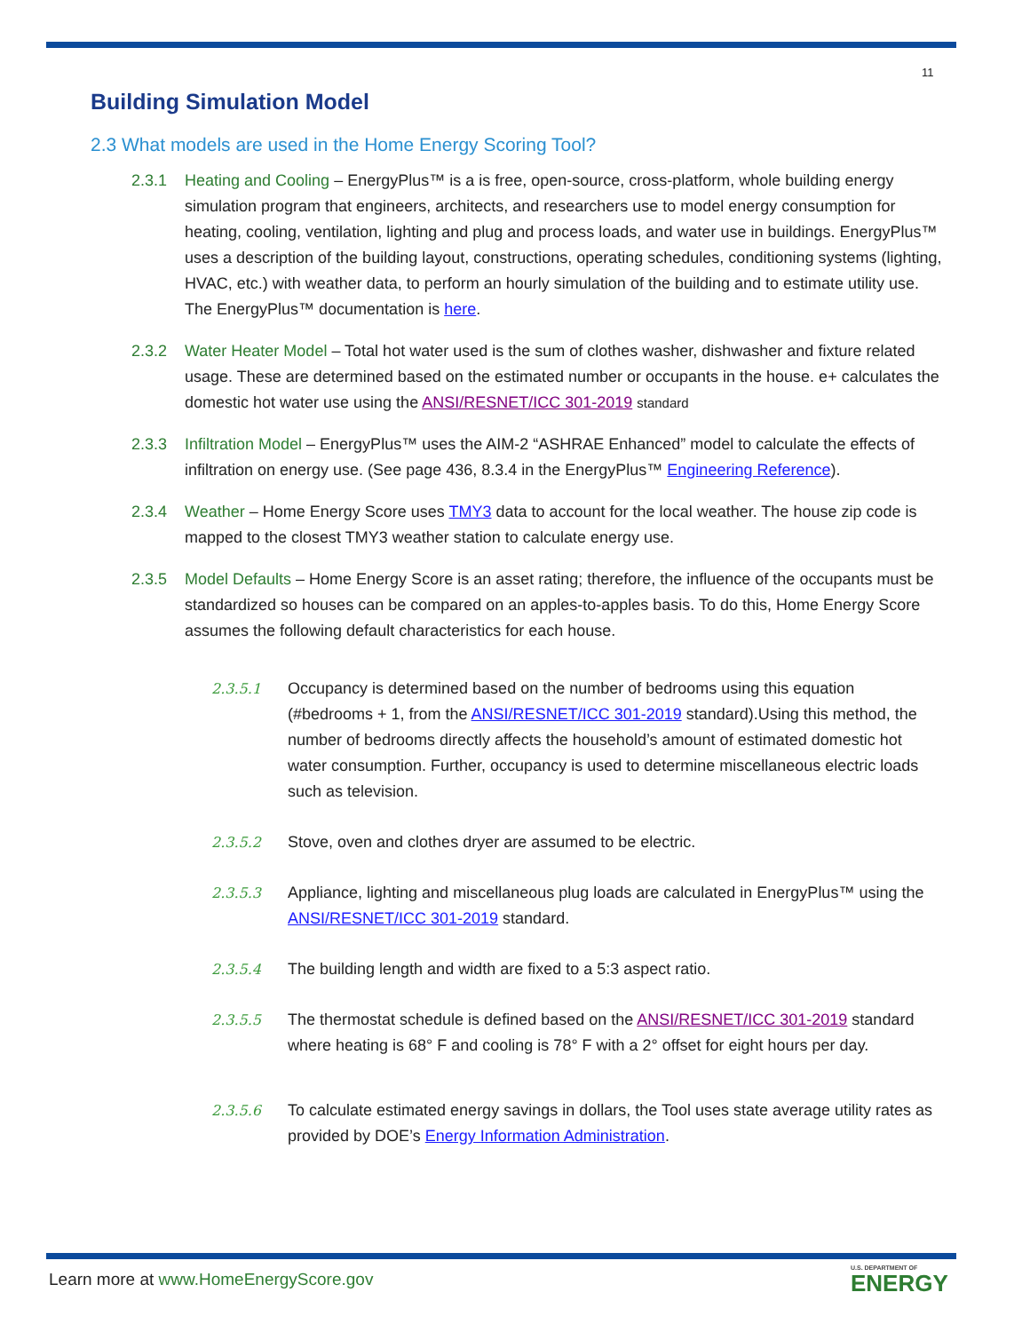11
Building Simulation Model
2.3 What models are used in the Home Energy Scoring Tool?
2.3.1 Heating and Cooling – EnergyPlus™ is a is free, open-source, cross-platform, whole building energy simulation program that engineers, architects, and researchers use to model energy consumption for heating, cooling, ventilation, lighting and plug and process loads, and water use in buildings. EnergyPlus™ uses a description of the building layout, constructions, operating schedules, conditioning systems (lighting, HVAC, etc.) with weather data, to perform an hourly simulation of the building and to estimate utility use. The EnergyPlus™ documentation is here.
2.3.2 Water Heater Model – Total hot water used is the sum of clothes washer, dishwasher and fixture related usage. These are determined based on the estimated number or occupants in the house. e+ calculates the domestic hot water use using the ANSI/RESNET/ICC 301-2019 standard
2.3.3 Infiltration Model – EnergyPlus™ uses the AIM-2 “ASHRAE Enhanced” model to calculate the effects of infiltration on energy use. (See page 436, 8.3.4 in the EnergyPlus™ Engineering Reference).
2.3.4 Weather – Home Energy Score uses TMY3 data to account for the local weather. The house zip code is mapped to the closest TMY3 weather station to calculate energy use.
2.3.5 Model Defaults – Home Energy Score is an asset rating; therefore, the influence of the occupants must be standardized so houses can be compared on an apples-to-apples basis. To do this, Home Energy Score assumes the following default characteristics for each house.
2.3.5.1 Occupancy is determined based on the number of bedrooms using this equation (#bedrooms + 1, from the ANSI/RESNET/ICC 301-2019 standard).Using this method, the number of bedrooms directly affects the household’s amount of estimated domestic hot water consumption. Further, occupancy is used to determine miscellaneous electric loads such as television.
2.3.5.2 Stove, oven and clothes dryer are assumed to be electric.
2.3.5.3 Appliance, lighting and miscellaneous plug loads are calculated in EnergyPlus™ using the ANSI/RESNET/ICC 301-2019 standard.
2.3.5.4 The building length and width are fixed to a 5:3 aspect ratio.
2.3.5.5 The thermostat schedule is defined based on the ANSI/RESNET/ICC 301-2019 standard where heating is 68° F and cooling is 78° F with a 2° offset for eight hours per day.
2.3.5.6 To calculate estimated energy savings in dollars, the Tool uses state average utility rates as provided by DOE’s Energy Information Administration.
Learn more at www.HomeEnergyScore.gov
U.S. DEPARTMENT OF
ENERGY